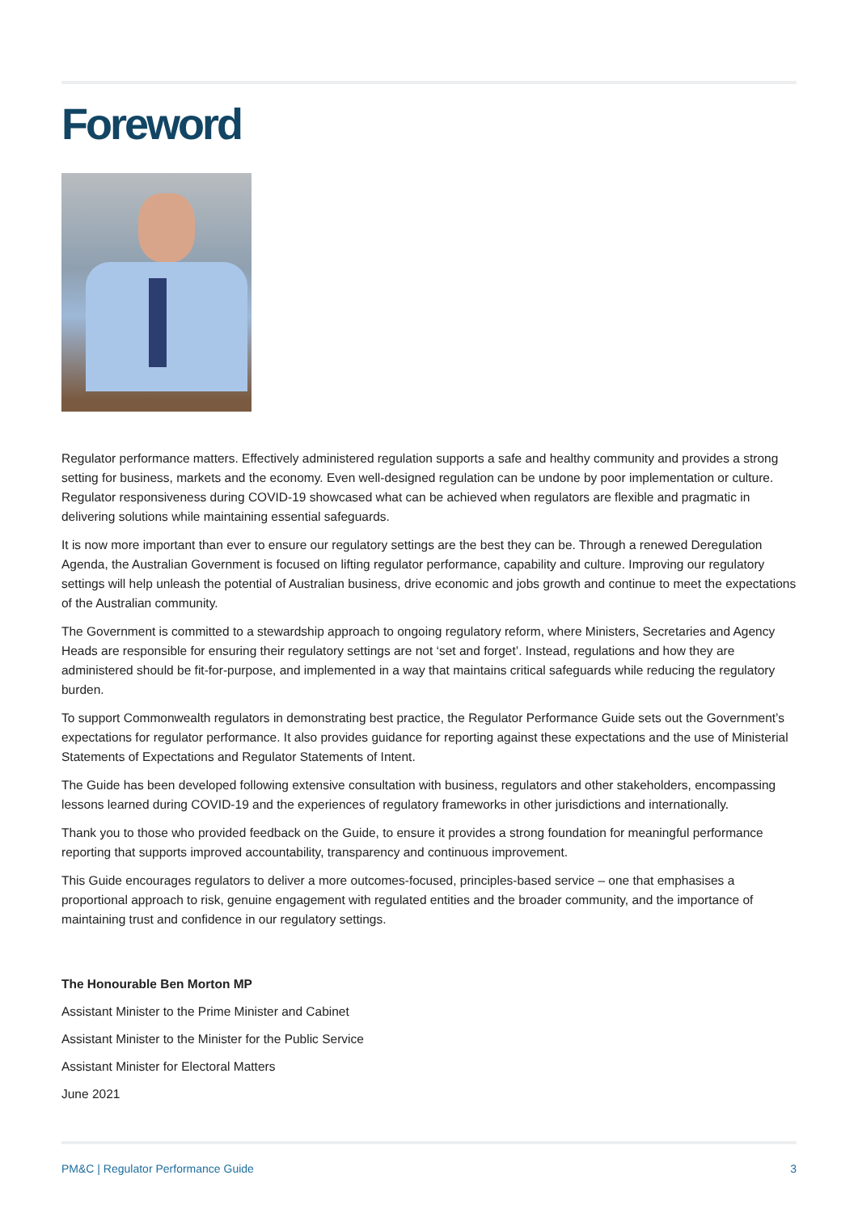Foreword
Regulator performance matters. Effectively administered regulation supports a safe and healthy community and provides a strong setting for business, markets and the economy. Even well-designed regulation can be undone by poor implementation or culture. Regulator responsiveness during COVID-19 showcased what can be achieved when regulators are flexible and pragmatic in delivering solutions while maintaining essential safeguards.
It is now more important than ever to ensure our regulatory settings are the best they can be. Through a renewed Deregulation Agenda, the Australian Government is focused on lifting regulator performance, capability and culture. Improving our regulatory settings will help unleash the potential of Australian business, drive economic and jobs growth and continue to meet the expectations of the Australian community.
The Government is committed to a stewardship approach to ongoing regulatory reform, where Ministers, Secretaries and Agency Heads are responsible for ensuring their regulatory settings are not ‘set and forget’. Instead, regulations and how they are administered should be fit-for-purpose, and implemented in a way that maintains critical safeguards while reducing the regulatory burden.
To support Commonwealth regulators in demonstrating best practice, the Regulator Performance Guide sets out the Government’s expectations for regulator performance. It also provides guidance for reporting against these expectations and the use of Ministerial Statements of Expectations and Regulator Statements of Intent.
The Guide has been developed following extensive consultation with business, regulators and other stakeholders, encompassing lessons learned during COVID-19 and the experiences of regulatory frameworks in other jurisdictions and internationally.
Thank you to those who provided feedback on the Guide, to ensure it provides a strong foundation for meaningful performance reporting that supports improved accountability, transparency and continuous improvement.
This Guide encourages regulators to deliver a more outcomes-focused, principles-based service – one that emphasises a proportional approach to risk, genuine engagement with regulated entities and the broader community, and the importance of maintaining trust and confidence in our regulatory settings.
The Honourable Ben Morton MP
Assistant Minister to the Prime Minister and Cabinet
Assistant Minister to the Minister for the Public Service
Assistant Minister for Electoral Matters
June 2021
PM&C | Regulator Performance Guide 3